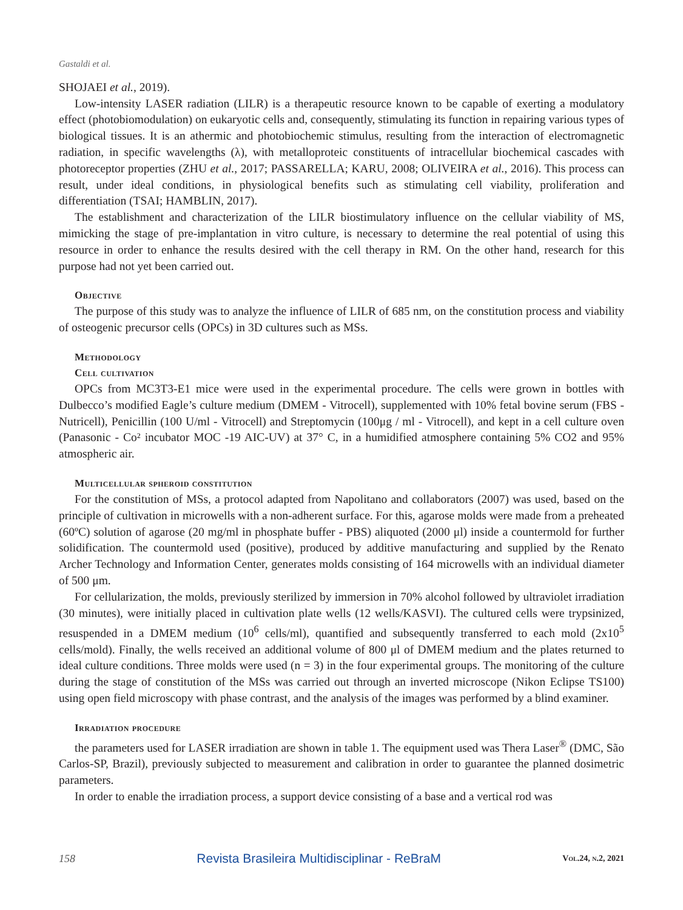Gastaldi et al.
SHOJAEI et al., 2019).
Low-intensity LASER radiation (LILR) is a therapeutic resource known to be capable of exerting a modulatory effect (photobiomodulation) on eukaryotic cells and, consequently, stimulating its function in repairing various types of biological tissues. It is an athermic and photobiochemic stimulus, resulting from the interaction of electromagnetic radiation, in specific wavelengths (λ), with metalloproteic constituents of intracellular biochemical cascades with photoreceptor properties (ZHU et al., 2017; PASSARELLA; KARU, 2008; OLIVEIRA et al., 2016). This process can result, under ideal conditions, in physiological benefits such as stimulating cell viability, proliferation and differentiation (TSAI; HAMBLIN, 2017).
The establishment and characterization of the LILR biostimulatory influence on the cellular viability of MS, mimicking the stage of pre-implantation in vitro culture, is necessary to determine the real potential of using this resource in order to enhance the results desired with the cell therapy in RM. On the other hand, research for this purpose had not yet been carried out.
Objective
The purpose of this study was to analyze the influence of LILR of 685 nm, on the constitution process and viability of osteogenic precursor cells (OPCs) in 3D cultures such as MSs.
Methodology
Cell cultivation
OPCs from MC3T3-E1 mice were used in the experimental procedure. The cells were grown in bottles with Dulbecco’s modified Eagle’s culture medium (DMEM - Vitrocell), supplemented with 10% fetal bovine serum (FBS - Nutricell), Penicillin (100 U/ml - Vitrocell) and Streptomycin (100μg / ml - Vitrocell), and kept in a cell culture oven (Panasonic - Co² incubator MOC -19 AIC-UV) at 37° C, in a humidified atmosphere containing 5% CO2 and 95% atmospheric air.
Multicellular spheroid constitution
For the constitution of MSs, a protocol adapted from Napolitano and collaborators (2007) was used, based on the principle of cultivation in microwells with a non-adherent surface. For this, agarose molds were made from a preheated (60ºC) solution of agarose (20 mg/ml in phosphate buffer - PBS) aliquoted (2000 μl) inside a countermold for further solidification. The countermold used (positive), produced by additive manufacturing and supplied by the Renato Archer Technology and Information Center, generates molds consisting of 164 microwells with an individual diameter of 500 μm.
For cellularization, the molds, previously sterilized by immersion in 70% alcohol followed by ultraviolet irradiation (30 minutes), were initially placed in cultivation plate wells (12 wells/KASVI). The cultured cells were trypsinized, resuspended in a DMEM medium (10<sup>6</sup> cells/ml), quantified and subsequently transferred to each mold (2x10<sup>5</sup> cells/mold). Finally, the wells received an additional volume of 800 μl of DMEM medium and the plates returned to ideal culture conditions. Three molds were used (n = 3) in the four experimental groups. The monitoring of the culture during the stage of constitution of the MSs was carried out through an inverted microscope (Nikon Eclipse TS100) using open field microscopy with phase contrast, and the analysis of the images was performed by a blind examiner.
Irradiation procedure
the parameters used for LASER irradiation are shown in table 1. The equipment used was Thera Laser<sup>®</sup> (DMC, São Carlos-SP, Brazil), previously subjected to measurement and calibration in order to guarantee the planned dosimetric parameters.
In order to enable the irradiation process, a support device consisting of a base and a vertical rod was
158 Revista Brasileira Multidisciplinar - ReBraM Vol.24, n.2, 2021